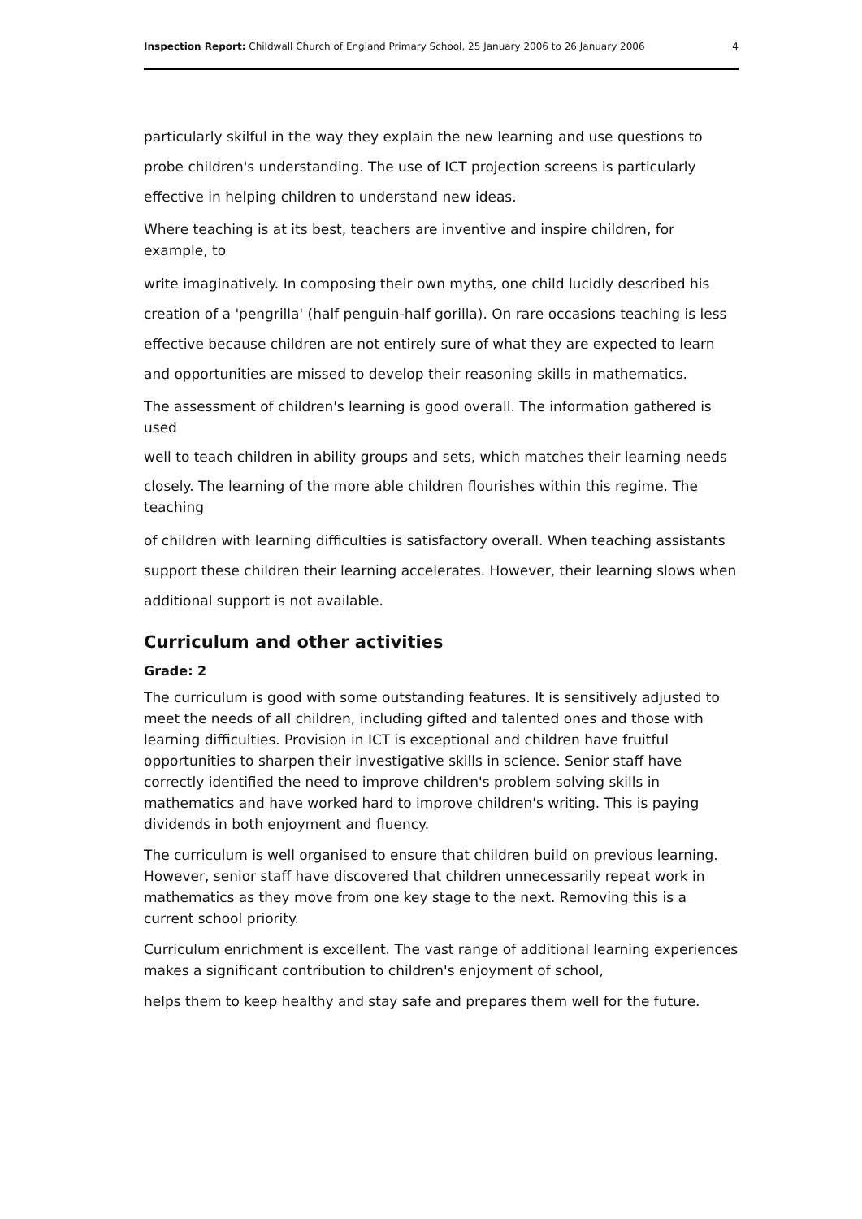Inspection Report: Childwall Church of England Primary School, 25 January 2006 to 26 January 2006 4
particularly skilful in the way they explain the new learning and use questions to probe children's understanding. The use of ICT projection screens is particularly effective in helping children to understand new ideas.
Where teaching is at its best, teachers are inventive and inspire children, for example, to
write imaginatively. In composing their own myths, one child lucidly described his creation of a 'pengrilla' (half penguin-half gorilla). On rare occasions teaching is less effective because children are not entirely sure of what they are expected to learn and opportunities are missed to develop their reasoning skills in mathematics.
The assessment of children's learning is good overall. The information gathered is used
well to teach children in ability groups and sets, which matches their learning needs
closely. The learning of the more able children flourishes within this regime. The teaching
of children with learning difficulties is satisfactory overall. When teaching assistants support these children their learning accelerates. However, their learning slows when additional support is not available.
Curriculum and other activities
Grade: 2
The curriculum is good with some outstanding features. It is sensitively adjusted to meet the needs of all children, including gifted and talented ones and those with learning difficulties. Provision in ICT is exceptional and children have fruitful opportunities to sharpen their investigative skills in science. Senior staff have correctly identified the need to improve children's problem solving skills in mathematics and have worked hard to improve children's writing. This is paying dividends in both enjoyment and fluency.
The curriculum is well organised to ensure that children build on previous learning. However, senior staff have discovered that children unnecessarily repeat work in mathematics as they move from one key stage to the next. Removing this is a current school priority.
Curriculum enrichment is excellent. The vast range of additional learning experiences makes a significant contribution to children's enjoyment of school,
helps them to keep healthy and stay safe and prepares them well for the future.